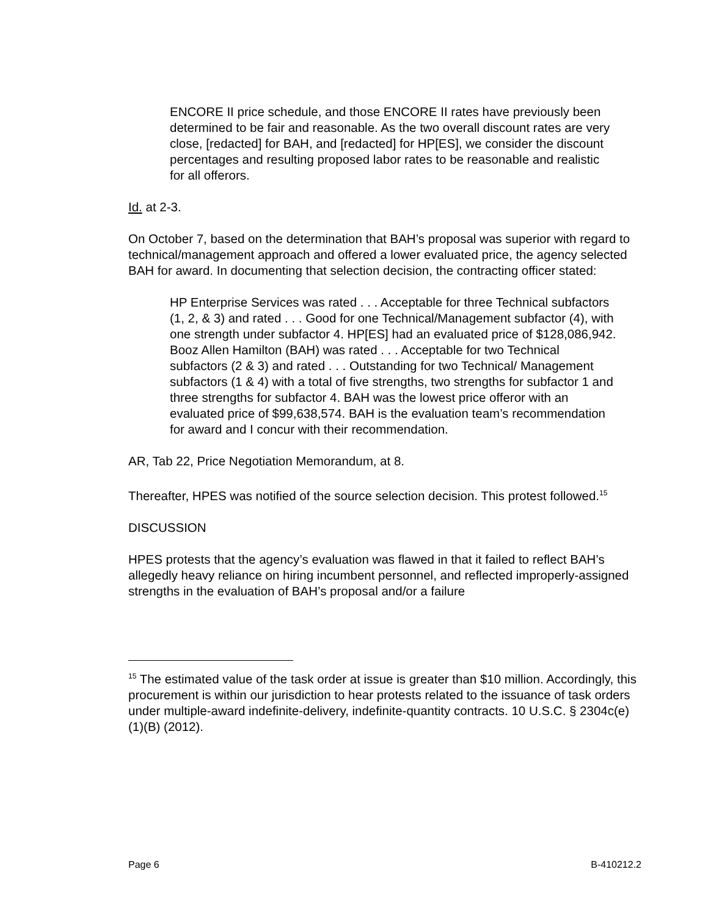ENCORE II price schedule, and those ENCORE II rates have previously been determined to be fair and reasonable. As the two overall discount rates are very close, [redacted] for BAH, and [redacted] for HP[ES], we consider the discount percentages and resulting proposed labor rates to be reasonable and realistic for all offerors.
Id. at 2-3.
On October 7, based on the determination that BAH’s proposal was superior with regard to technical/management approach and offered a lower evaluated price, the agency selected BAH for award. In documenting that selection decision, the contracting officer stated:
HP Enterprise Services was rated . . . Acceptable for three Technical subfactors (1, 2, & 3) and rated . . . Good for one Technical/Management subfactor (4), with one strength under subfactor 4. HP[ES] had an evaluated price of $128,086,942. Booz Allen Hamilton (BAH) was rated . . . Acceptable for two Technical subfactors (2 & 3) and rated . . . Outstanding for two Technical/ Management subfactors (1 & 4) with a total of five strengths, two strengths for subfactor 1 and three strengths for subfactor 4. BAH was the lowest price offeror with an evaluated price of $99,638,574. BAH is the evaluation team’s recommendation for award and I concur with their recommendation.
AR, Tab 22, Price Negotiation Memorandum, at 8.
Thereafter, HPES was notified of the source selection decision. This protest followed.<sup>15</sup>
DISCUSSION
HPES protests that the agency’s evaluation was flawed in that it failed to reflect BAH’s allegedly heavy reliance on hiring incumbent personnel, and reflected improperly-assigned strengths in the evaluation of BAH’s proposal and/or a failure
<sup>15</sup> The estimated value of the task order at issue is greater than $10 million. Accordingly, this procurement is within our jurisdiction to hear protests related to the issuance of task orders under multiple-award indefinite-delivery, indefinite-quantity contracts. 10 U.S.C. § 2304c(e)(1)(B) (2012).
Page 6 B-410212.2